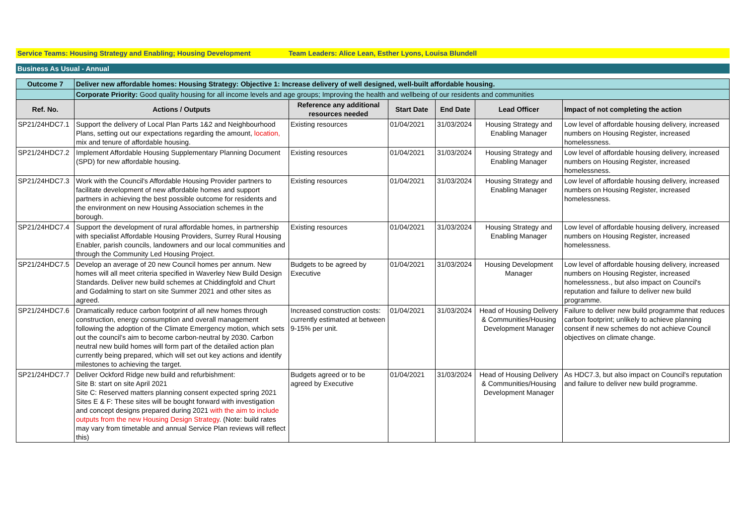| Service Teams: Housing Strategy and Enabling; Housing Development | Team Leaders: Alice Lean, Esther Lyons, Louisa Blundell |
Business As Usual - Annual
| Outcome 7 | Deliver new affordable homes: Housing Strategy: Objective 1: Increase delivery of well designed, well-built affordable housing. | | | | | |
| | Corporate Priority: Good quality housing for all income levels and age groups; Improving the health and wellbeing of our residents and communities | | | | | |
| Ref. No. | Actions / Outputs | Reference any additional resources needed | Start Date | End Date | Lead Officer | Impact of not completing the action |
| SP21/24HDC7.1 | Support the delivery of Local Plan Parts 1&2 and Neighbourhood Plans, setting out our expectations regarding the amount, location, mix and tenure of affordable housing. | Existing resources | 01/04/2021 | 31/03/2024 | Housing Strategy and Enabling Manager | Low level of affordable housing delivery, increased numbers on Housing Register, increased homelessness. |
| SP21/24HDC7.2 | Implement Affordable Housing Supplementary Planning Document (SPD) for new affordable housing. | Existing resources | 01/04/2021 | 31/03/2024 | Housing Strategy and Enabling Manager | Low level of affordable housing delivery, increased numbers on Housing Register, increased homelessness. |
| SP21/24HDC7.3 | Work with the Council's Affordable Housing Provider partners to facilitate development of new affordable homes and support partners in achieving the best possible outcome for residents and the environment on new Housing Association schemes in the borough. | Existing resources | 01/04/2021 | 31/03/2024 | Housing Strategy and Enabling Manager | Low level of affordable housing delivery, increased numbers on Housing Register, increased homelessness. |
| SP21/24HDC7.4 | Support the development of rural affordable homes, in partnership with specialist Affordable Housing Providers, Surrey Rural Housing Enabler, parish councils, landowners and our local communities and through the Community Led Housing Project. | Existing resources | 01/04/2021 | 31/03/2024 | Housing Strategy and Enabling Manager | Low level of affordable housing delivery, increased numbers on Housing Register, increased homelessness. |
| SP21/24HDC7.5 | Develop an average of 20 new Council homes per annum. New homes will all meet criteria specified in Waverley New Build Design Standards. Deliver new build schemes at Chiddingfold and Churt and Godalming to start on site Summer 2021 and other sites as agreed. | Budgets to be agreed by Executive | 01/04/2021 | 31/03/2024 | Housing Development Manager | Low level of affordable housing delivery, increased numbers on Housing Register, increased homelessness., but also impact on Council's reputation and failure to deliver new build programme. |
| SP21/24HDC7.6 | Dramatically reduce carbon footprint of all new homes through construction, energy consumption and overall management following the adoption of the Climate Emergency motion, which sets out the council’s aim to become carbon-neutral by 2030. Carbon neutral new build homes will form part of the detailed action plan currently being prepared, which will set out key actions and identify milestones to achieving the target. | Increased construction costs: currently estimated at between 9-15% per unit. | 01/04/2021 | 31/03/2024 | Head of Housing Delivery & Communities/Housing Development Manager | Failure to deliver new build programme that reduces carbon footprint; unlikely to achieve planning consent if new schemes do not achieve Council objectives on climate change. |
| SP21/24HDC7.7 | Deliver Ockford Ridge new build and refurbishment: Site B: start on site April 2021 Site C: Reserved matters planning consent expected spring 2021 Sites E & F: These sites will be bought forward with investigation and concept designs prepared during 2021 with the aim to include outputs from the new Housing Design Strategy . (Note: build rates may vary from timetable and annual Service Plan reviews will reflect this) | Budgets agreed or to be agreed by Executive | 01/04/2021 | 31/03/2024 | Head of Housing Delivery & Communities/Housing Development Manager | As HDC7.3, but also impact on Council's reputation and failure to deliver new build programme. |